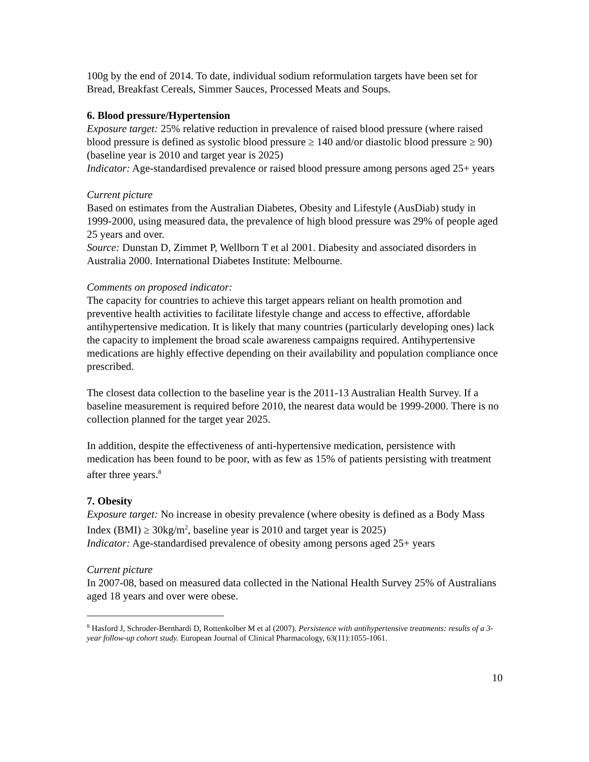100g by the end of 2014. To date, individual sodium reformulation targets have been set for Bread, Breakfast Cereals, Simmer Sauces, Processed Meats and Soups.
6. Blood pressure/Hypertension
Exposure target: 25% relative reduction in prevalence of raised blood pressure (where raised blood pressure is defined as systolic blood pressure ≥ 140 and/or diastolic blood pressure ≥ 90) (baseline year is 2010 and target year is 2025)
Indicator: Age-standardised prevalence or raised blood pressure among persons aged 25+ years
Current picture
Based on estimates from the Australian Diabetes, Obesity and Lifestyle (AusDiab) study in 1999-2000, using measured data, the prevalence of high blood pressure was 29% of people aged 25 years and over.
Source: Dunstan D, Zimmet P, Wellborn T et al 2001. Diabesity and associated disorders in Australia 2000. International Diabetes Institute: Melbourne.
Comments on proposed indicator:
The capacity for countries to achieve this target appears reliant on health promotion and preventive health activities to facilitate lifestyle change and access to effective, affordable antihypertensive medication. It is likely that many countries (particularly developing ones) lack the capacity to implement the broad scale awareness campaigns required. Antihypertensive medications are highly effective depending on their availability and population compliance once prescribed.
The closest data collection to the baseline year is the 2011-13 Australian Health Survey. If a baseline measurement is required before 2010, the nearest data would be 1999-2000. There is no collection planned for the target year 2025.
In addition, despite the effectiveness of anti-hypertensive medication, persistence with medication has been found to be poor, with as few as 15% of patients persisting with treatment after three years.<sup>8</sup>
7. Obesity
Exposure target: No increase in obesity prevalence (where obesity is defined as a Body Mass Index (BMI) ≥ 30kg/m<sup>2</sup>, baseline year is 2010 and target year is 2025)
Indicator: Age-standardised prevalence of obesity among persons aged 25+ years
Current picture
In 2007-08, based on measured data collected in the National Health Survey 25% of Australians aged 18 years and over were obese.
<sup>8</sup> Hasford J, Schroder-Bernhardi D, Rottenkolber M et al (2007). Persistence with antihypertensive treatments: results of a 3-year follow-up cohort study. European Journal of Clinical Pharmacology, 63(11):1055-1061.
10